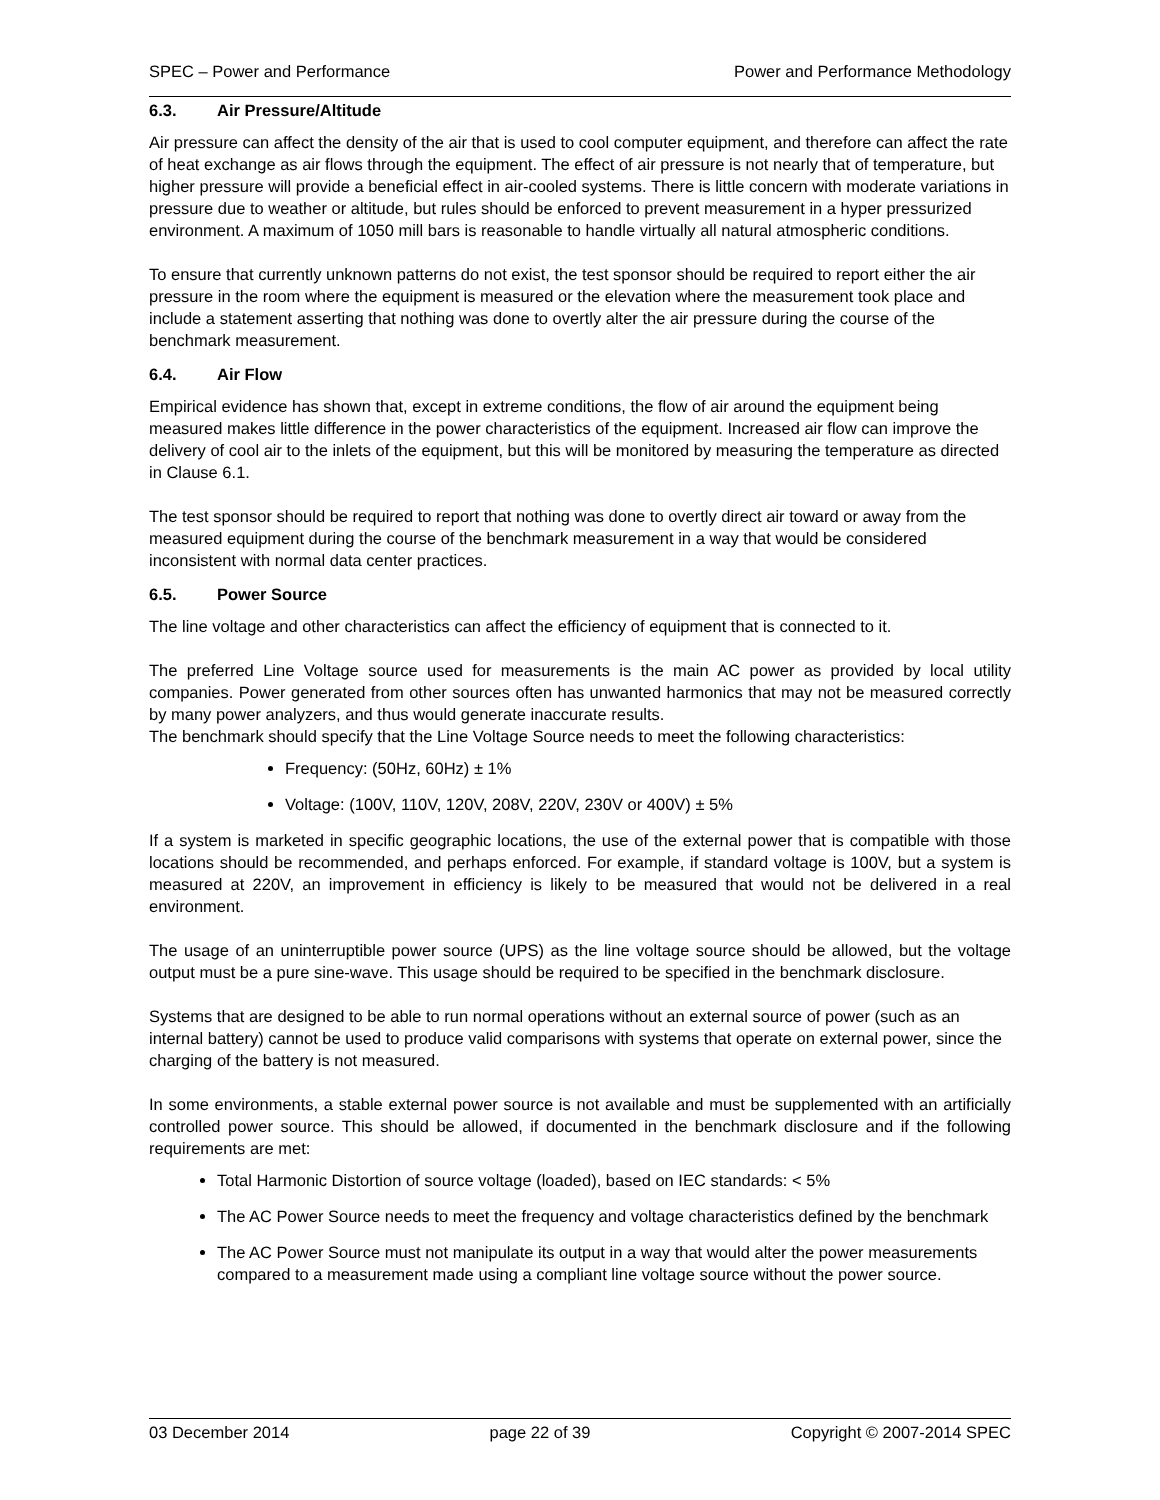SPEC – Power and Performance Power and Performance Methodology
6.3. Air Pressure/Altitude
Air pressure can affect the density of the air that is used to cool computer equipment, and therefore can affect the rate of heat exchange as air flows through the equipment. The effect of air pressure is not nearly that of temperature, but higher pressure will provide a beneficial effect in air-cooled systems. There is little concern with moderate variations in pressure due to weather or altitude, but rules should be enforced to prevent measurement in a hyper pressurized environment. A maximum of 1050 mill bars is reasonable to handle virtually all natural atmospheric conditions.
To ensure that currently unknown patterns do not exist, the test sponsor should be required to report either the air pressure in the room where the equipment is measured or the elevation where the measurement took place and include a statement asserting that nothing was done to overtly alter the air pressure during the course of the benchmark measurement.
6.4. Air Flow
Empirical evidence has shown that, except in extreme conditions, the flow of air around the equipment being measured makes little difference in the power characteristics of the equipment. Increased air flow can improve the delivery of cool air to the inlets of the equipment, but this will be monitored by measuring the temperature as directed in Clause 6.1.
The test sponsor should be required to report that nothing was done to overtly direct air toward or away from the measured equipment during the course of the benchmark measurement in a way that would be considered inconsistent with normal data center practices.
6.5. Power Source
The line voltage and other characteristics can affect the efficiency of equipment that is connected to it.
The preferred Line Voltage source used for measurements is the main AC power as provided by local utility companies. Power generated from other sources often has unwanted harmonics that may not be measured correctly by many power analyzers, and thus would generate inaccurate results.
The benchmark should specify that the Line Voltage Source needs to meet the following characteristics:
Frequency: (50Hz, 60Hz) ± 1%
Voltage: (100V, 110V, 120V, 208V, 220V, 230V or 400V) ± 5%
If a system is marketed in specific geographic locations, the use of the external power that is compatible with those locations should be recommended, and perhaps enforced. For example, if standard voltage is 100V, but a system is measured at 220V, an improvement in efficiency is likely to be measured that would not be delivered in a real environment.
The usage of an uninterruptible power source (UPS) as the line voltage source should be allowed, but the voltage output must be a pure sine-wave. This usage should be required to be specified in the benchmark disclosure.
Systems that are designed to be able to run normal operations without an external source of power (such as an internal battery) cannot be used to produce valid comparisons with systems that operate on external power, since the charging of the battery is not measured.
In some environments, a stable external power source is not available and must be supplemented with an artificially controlled power source. This should be allowed, if documented in the benchmark disclosure and if the following requirements are met:
Total Harmonic Distortion of source voltage (loaded), based on IEC standards: < 5%
The AC Power Source needs to meet the frequency and voltage characteristics defined by the benchmark
The AC Power Source must not manipulate its output in a way that would alter the power measurements compared to a measurement made using a compliant line voltage source without the power source.
03 December 2014 page 22 of 39 Copyright © 2007-2014 SPEC